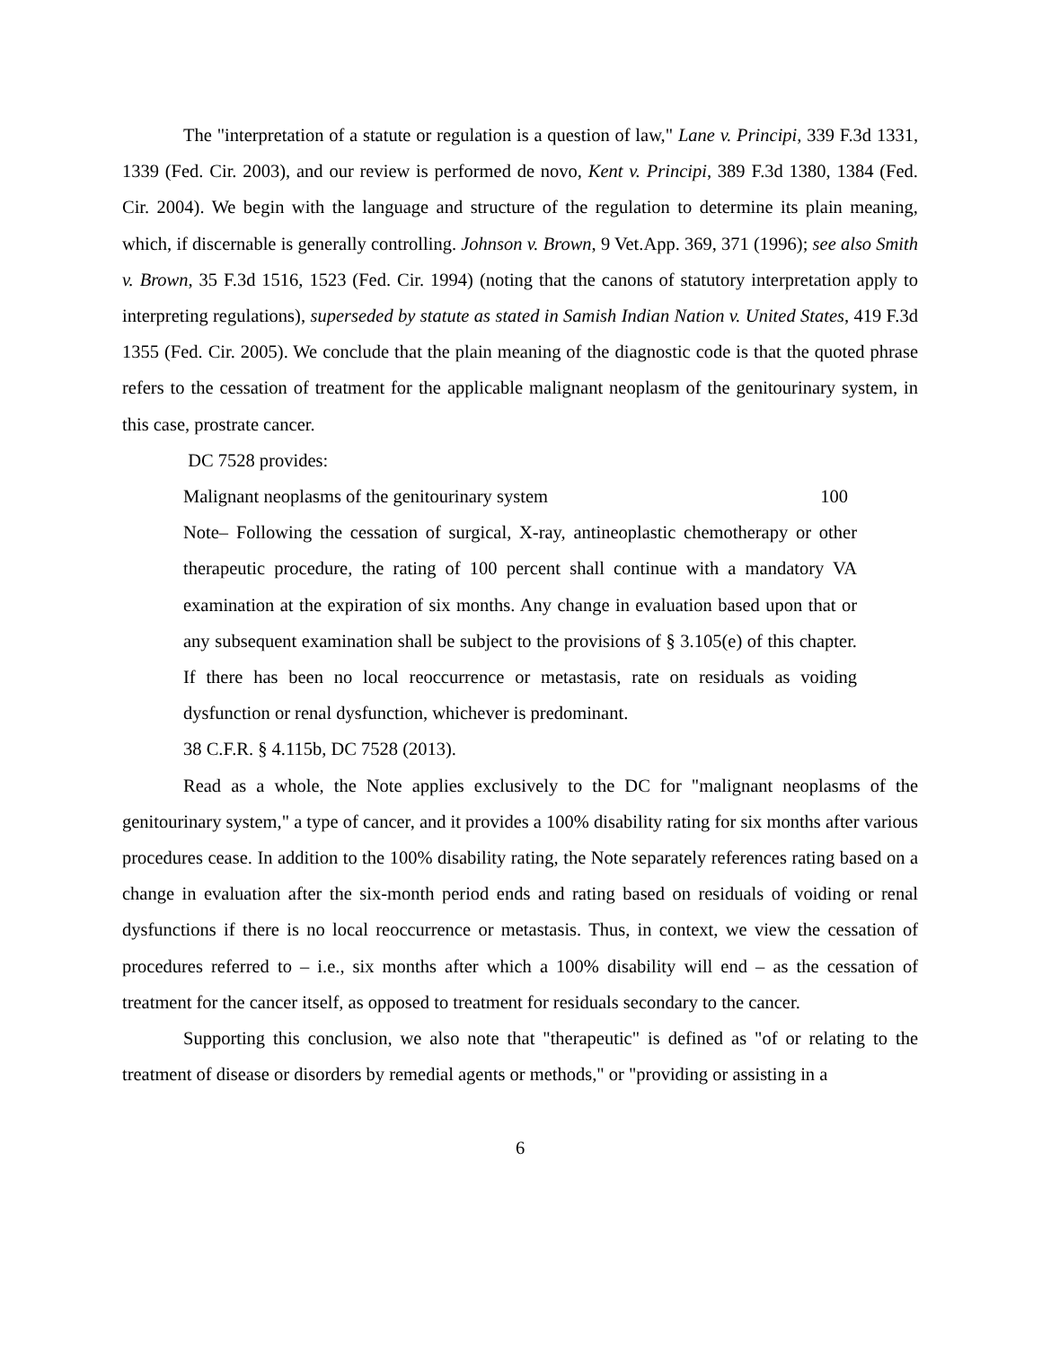The "interpretation of a statute or regulation is a question of law," Lane v. Principi, 339 F.3d 1331, 1339 (Fed. Cir. 2003), and our review is performed de novo, Kent v. Principi, 389 F.3d 1380, 1384 (Fed. Cir. 2004). We begin with the language and structure of the regulation to determine its plain meaning, which, if discernable is generally controlling. Johnson v. Brown, 9 Vet.App. 369, 371 (1996); see also Smith v. Brown, 35 F.3d 1516, 1523 (Fed. Cir. 1994) (noting that the canons of statutory interpretation apply to interpreting regulations), superseded by statute as stated in Samish Indian Nation v. United States, 419 F.3d 1355 (Fed. Cir. 2005). We conclude that the plain meaning of the diagnostic code is that the quoted phrase refers to the cessation of treatment for the applicable malignant neoplasm of the genitourinary system, in this case, prostrate cancer.
DC 7528 provides:
Malignant neoplasms of the genitourinary system 100
Note– Following the cessation of surgical, X-ray, antineoplastic chemotherapy or other therapeutic procedure, the rating of 100 percent shall continue with a mandatory VA examination at the expiration of six months. Any change in evaluation based upon that or any subsequent examination shall be subject to the provisions of § 3.105(e) of this chapter. If there has been no local reoccurrence or metastasis, rate on residuals as voiding dysfunction or renal dysfunction, whichever is predominant.
38 C.F.R. § 4.115b, DC 7528 (2013).
Read as a whole, the Note applies exclusively to the DC for "malignant neoplasms of the genitourinary system," a type of cancer, and it provides a 100% disability rating for six months after various procedures cease. In addition to the 100% disability rating, the Note separately references rating based on a change in evaluation after the six-month period ends and rating based on residuals of voiding or renal dysfunctions if there is no local reoccurrence or metastasis. Thus, in context, we view the cessation of procedures referred to – i.e., six months after which a 100% disability will end – as the cessation of treatment for the cancer itself, as opposed to treatment for residuals secondary to the cancer.
Supporting this conclusion, we also note that "therapeutic" is defined as "of or relating to the treatment of disease or disorders by remedial agents or methods," or "providing or assisting in a
6